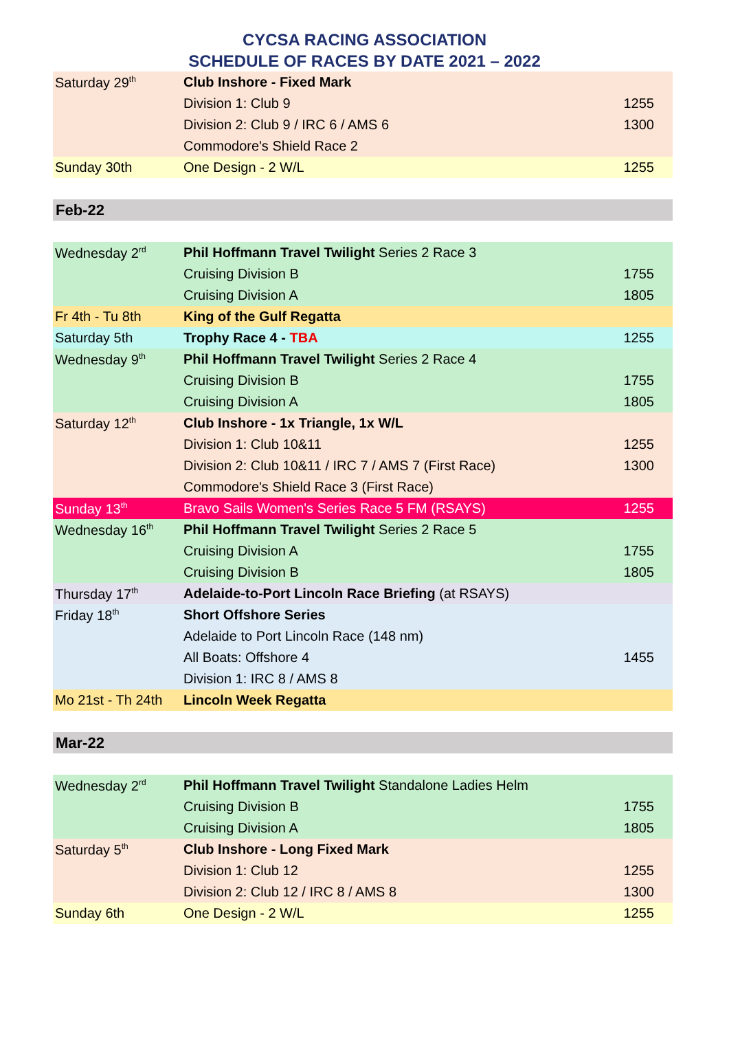CYCSA RACING ASSOCIATION
SCHEDULE OF RACES BY DATE 2021 – 2022
| Saturday 29<sup>th</sup> | Club Inshore - Fixed Mark | |
| | Division 1: Club 9 | 1255 |
| | Division 2: Club 9 / IRC 6 / AMS 6 | 1300 |
| | Commodore's Shield Race 2 | |
| Sunday 30th | One Design - 2 W/L | 1255 |
Feb-22
| Wednesday 2<sup>rd</sup> | Phil Hoffmann Travel Twilight Series 2 Race 3 | |
| | Cruising Division B | 1755 |
| | Cruising Division A | 1805 |
| Fr 4th - Tu 8th | King of the Gulf Regatta | |
| Saturday 5th | Trophy Race 4 - TBA | 1255 |
| Wednesday 9<sup>th</sup> | Phil Hoffmann Travel Twilight Series 2 Race 4 | |
| | Cruising Division B | 1755 |
| | Cruising Division A | 1805 |
| Saturday 12<sup>th</sup> | Club Inshore - 1x Triangle, 1x W/L | |
| | Division 1: Club 10&11 | 1255 |
| | Division 2: Club 10&11 / IRC 7 / AMS 7 (First Race) | 1300 |
| | Commodore's Shield Race 3 (First Race) | |
| Sunday 13<sup>th</sup> | Bravo Sails Women's Series Race 5 FM (RSAYS) | 1255 |
| Wednesday 16<sup>th</sup> | Phil Hoffmann Travel Twilight Series 2 Race 5 | |
| | Cruising Division A | 1755 |
| | Cruising Division B | 1805 |
| Thursday 17<sup>th</sup> | Adelaide-to-Port Lincoln Race Briefing (at RSAYS) | |
| Friday 18<sup>th</sup> | Short Offshore Series | |
| | Adelaide to Port Lincoln Race (148 nm) | |
| | All Boats: Offshore 4 | 1455 |
| | Division 1: IRC 8 / AMS 8 | |
| Mo 21st - Th 24th | Lincoln Week Regatta | |
Mar-22
| Wednesday 2<sup>rd</sup> | Phil Hoffmann Travel Twilight Standalone Ladies Helm | |
| | Cruising Division B | 1755 |
| | Cruising Division A | 1805 |
| Saturday 5<sup>th</sup> | Club Inshore - Long Fixed Mark | |
| | Division 1: Club 12 | 1255 |
| | Division 2: Club 12 / IRC 8 / AMS 8 | 1300 |
| Sunday 6th | One Design - 2 W/L | 1255 |